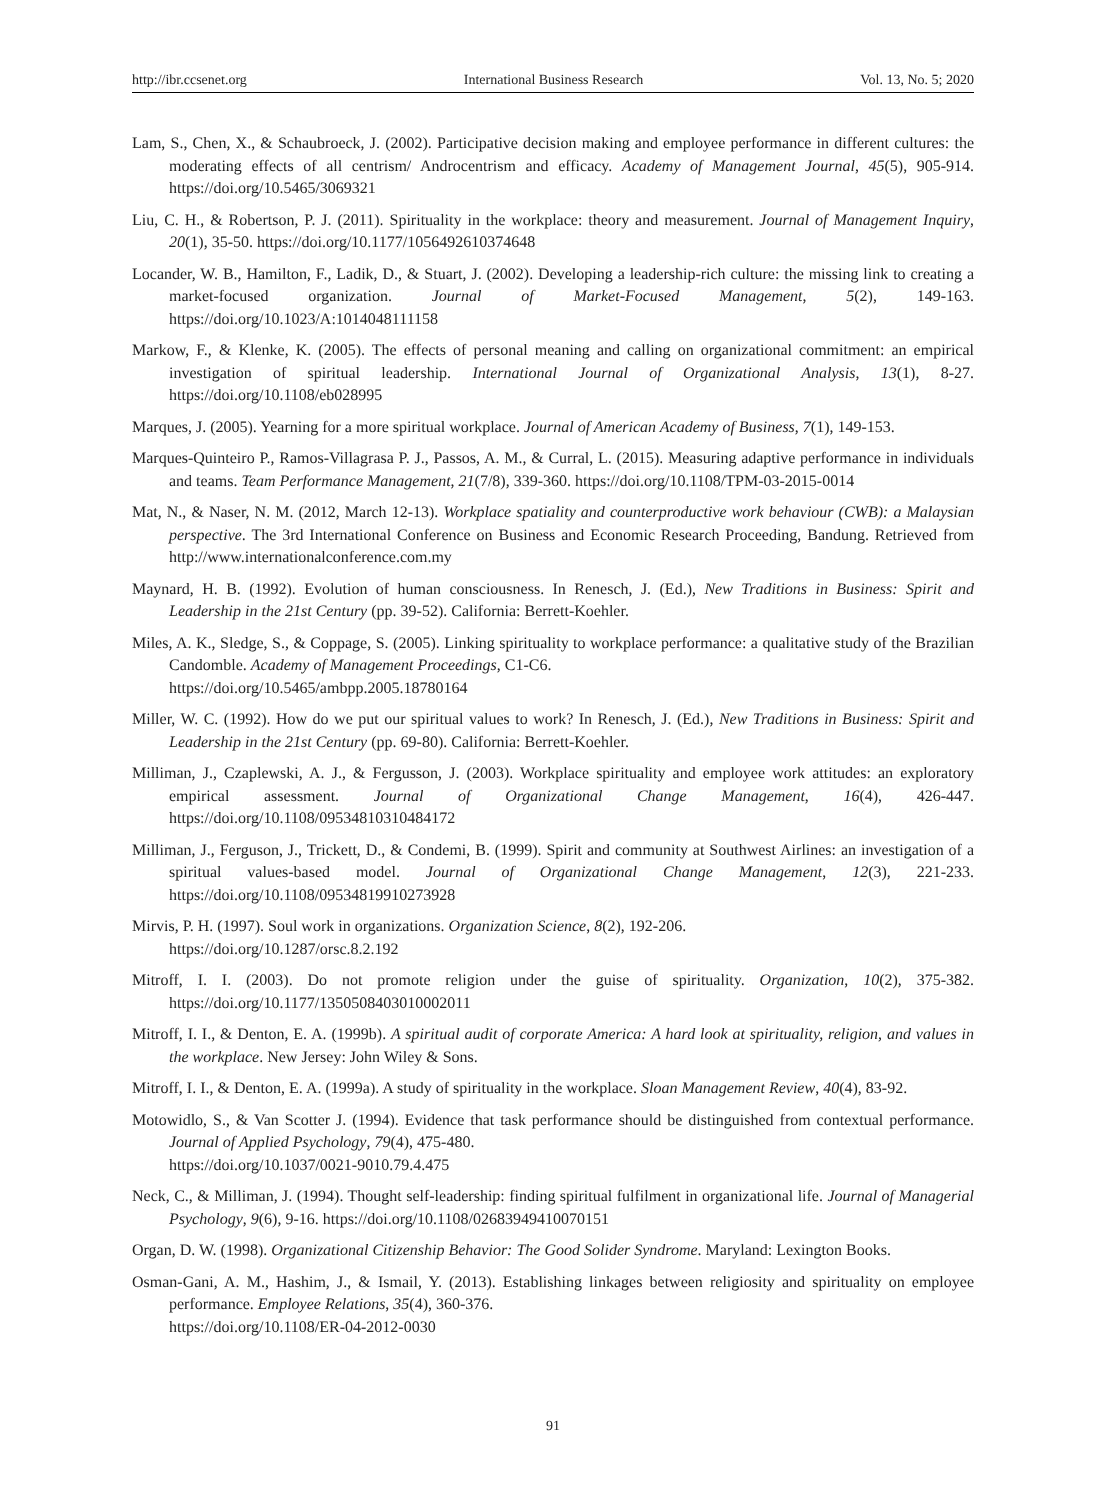http://ibr.ccsenet.org International Business Research Vol. 13, No. 5; 2020
Lam, S., Chen, X., & Schaubroeck, J. (2002). Participative decision making and employee performance in different cultures: the moderating effects of all centrism/ Androcentrism and efficacy. Academy of Management Journal, 45(5), 905-914. https://doi.org/10.5465/3069321
Liu, C. H., & Robertson, P. J. (2011). Spirituality in the workplace: theory and measurement. Journal of Management Inquiry, 20(1), 35-50. https://doi.org/10.1177/1056492610374648
Locander, W. B., Hamilton, F., Ladik, D., & Stuart, J. (2002). Developing a leadership-rich culture: the missing link to creating a market-focused organization. Journal of Market-Focused Management, 5(2), 149-163. https://doi.org/10.1023/A:1014048111158
Markow, F., & Klenke, K. (2005). The effects of personal meaning and calling on organizational commitment: an empirical investigation of spiritual leadership. International Journal of Organizational Analysis, 13(1), 8-27. https://doi.org/10.1108/eb028995
Marques, J. (2005). Yearning for a more spiritual workplace. Journal of American Academy of Business, 7(1), 149-153.
Marques-Quinteiro P., Ramos-Villagrasa P. J., Passos, A. M., & Curral, L. (2015). Measuring adaptive performance in individuals and teams. Team Performance Management, 21(7/8), 339-360. https://doi.org/10.1108/TPM-03-2015-0014
Mat, N., & Naser, N. M. (2012, March 12-13). Workplace spatiality and counterproductive work behaviour (CWB): a Malaysian perspective. The 3rd International Conference on Business and Economic Research Proceeding, Bandung. Retrieved from http://www.internationalconference.com.my
Maynard, H. B. (1992). Evolution of human consciousness. In Renesch, J. (Ed.), New Traditions in Business: Spirit and Leadership in the 21st Century (pp. 39-52). California: Berrett-Koehler.
Miles, A. K., Sledge, S., & Coppage, S. (2005). Linking spirituality to workplace performance: a qualitative study of the Brazilian Candomble. Academy of Management Proceedings, C1-C6.
https://doi.org/10.5465/ambpp.2005.18780164
Miller, W. C. (1992). How do we put our spiritual values to work? In Renesch, J. (Ed.), New Traditions in Business: Spirit and Leadership in the 21st Century (pp. 69-80). California: Berrett-Koehler.
Milliman, J., Czaplewski, A. J., & Fergusson, J. (2003). Workplace spirituality and employee work attitudes: an exploratory empirical assessment. Journal of Organizational Change Management, 16(4), 426-447. https://doi.org/10.1108/09534810310484172
Milliman, J., Ferguson, J., Trickett, D., & Condemi, B. (1999). Spirit and community at Southwest Airlines: an investigation of a spiritual values-based model. Journal of Organizational Change Management, 12(3), 221-233. https://doi.org/10.1108/09534819910273928
Mirvis, P. H. (1997). Soul work in organizations. Organization Science, 8(2), 192-206.
https://doi.org/10.1287/orsc.8.2.192
Mitroff, I. I. (2003). Do not promote religion under the guise of spirituality. Organization, 10(2), 375-382. https://doi.org/10.1177/1350508403010002011
Mitroff, I. I., & Denton, E. A. (1999b). A spiritual audit of corporate America: A hard look at spirituality, religion, and values in the workplace. New Jersey: John Wiley & Sons.
Mitroff, I. I., & Denton, E. A. (1999a). A study of spirituality in the workplace. Sloan Management Review, 40(4), 83-92.
Motowidlo, S., & Van Scotter J. (1994). Evidence that task performance should be distinguished from contextual performance. Journal of Applied Psychology, 79(4), 475-480.
https://doi.org/10.1037/0021-9010.79.4.475
Neck, C., & Milliman, J. (1994). Thought self-leadership: finding spiritual fulfilment in organizational life. Journal of Managerial Psychology, 9(6), 9-16. https://doi.org/10.1108/02683949410070151
Organ, D. W. (1998). Organizational Citizenship Behavior: The Good Solider Syndrome. Maryland: Lexington Books.
Osman-Gani, A. M., Hashim, J., & Ismail, Y. (2013). Establishing linkages between religiosity and spirituality on employee performance. Employee Relations, 35(4), 360-376.
https://doi.org/10.1108/ER-04-2012-0030
91